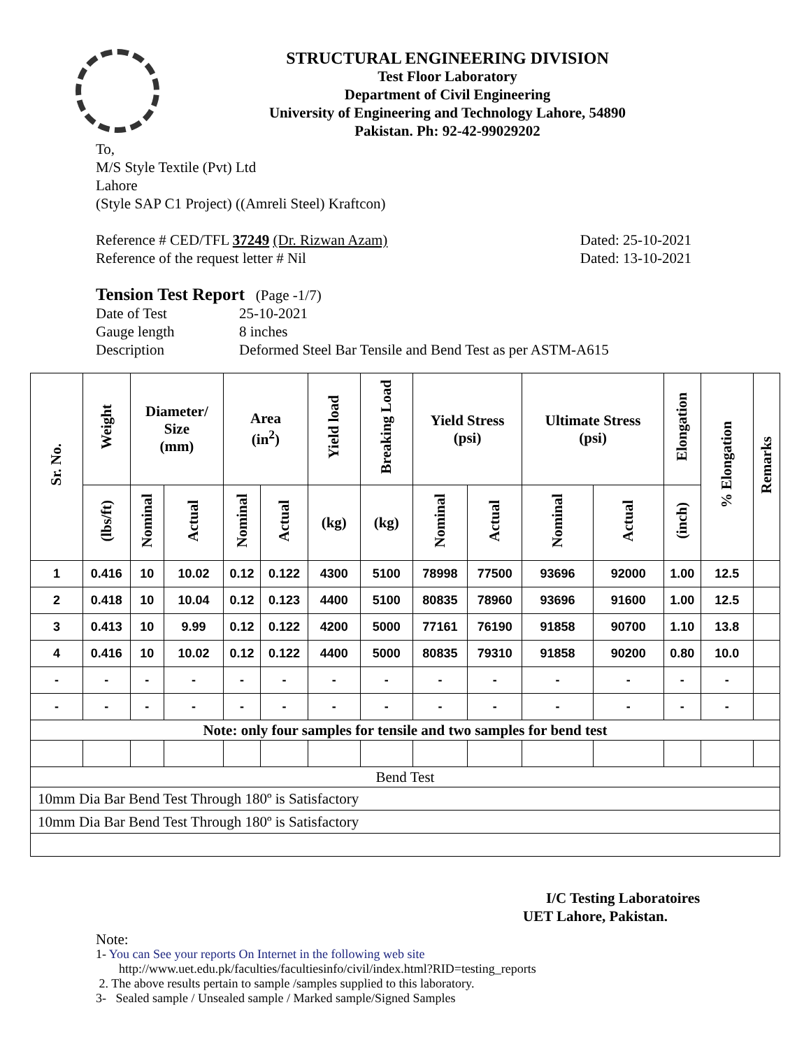STRUCTURAL ENGINEERING DIVISION
Test Floor Laboratory
Department of Civil Engineering
University of Engineering and Technology Lahore, 54890
Pakistan. Ph: 92-42-99029202
To,
M/S Style Textile (Pvt) Ltd
Lahore
(Style SAP C1 Project) ((Amreli Steel) Kraftcon)
Reference # CED/TFL 37249 (Dr. Rizwan Azam) Dated: 25-10-2021
Reference of the request letter # Nil Dated: 13-10-2021
Tension Test Report (Page -1/7)
Date of Test 25-10-2021 Gauge length 8 inches Description Deformed Steel Bar Tensile and Bend Test as per ASTM-A615
| Sr. No. | Weight | Diameter/ Size (mm) | | Area (in<sup>2</sup>) | | Yield load | Breaking Load | Yield Stress (psi) | | Ultimate Stress (psi) | | Elongation | % Elongation | Remarks |
| --- | --- | --- | --- | --- | --- | --- | --- | --- | --- | --- | --- | --- | --- | --- |
| | (lbs/ft) | Nominal | Actual | Nominal | Actual | (kg) | (kg) | Nominal | Actual | Nominal | Actual | (inch) | | |
| 1 | 0.416 | 10 | 10.02 | 0.12 | 0.122 | 4300 | 5100 | 78998 | 77500 | 93696 | 92000 | 1.00 | 12.5 | |
| 2 | 0.418 | 10 | 10.04 | 0.12 | 0.123 | 4400 | 5100 | 80835 | 78960 | 93696 | 91600 | 1.00 | 12.5 | |
| 3 | 0.413 | 10 | 9.99 | 0.12 | 0.122 | 4200 | 5000 | 77161 | 76190 | 91858 | 90700 | 1.10 | 13.8 | |
| 4 | 0.416 | 10 | 10.02 | 0.12 | 0.122 | 4400 | 5000 | 80835 | 79310 | 91858 | 90200 | 0.80 | 10.0 | |
| - | - | - | - | - | - | - | - | - | - | - | - | - | - | |
| - | - | - | - | - | - | - | - | - | - | - | - | - | - | |
| Note: only four samples for tensile and two samples for bend test | | | | | | | | | | | | | | |
| Bend Test | | | | | | | | | | | | | | |
| 10mm Dia Bar Bend Test Through 180º is Satisfactory | | | | | | | | | | | | | | |
| 10mm Dia Bar Bend Test Through 180º is Satisfactory | | | | | | | | | | | | | | |
I/C Testing Laboratoires
UET Lahore, Pakistan.
Note:
1- You can See your reports On Internet in the following web site
http://www.uet.edu.pk/faculties/facultiesinfo/civil/index.html?RID=testing_reports
2. The above results pertain to sample /samples supplied to this laboratory.
3- Sealed sample / Unsealed sample / Marked sample/Signed Samples